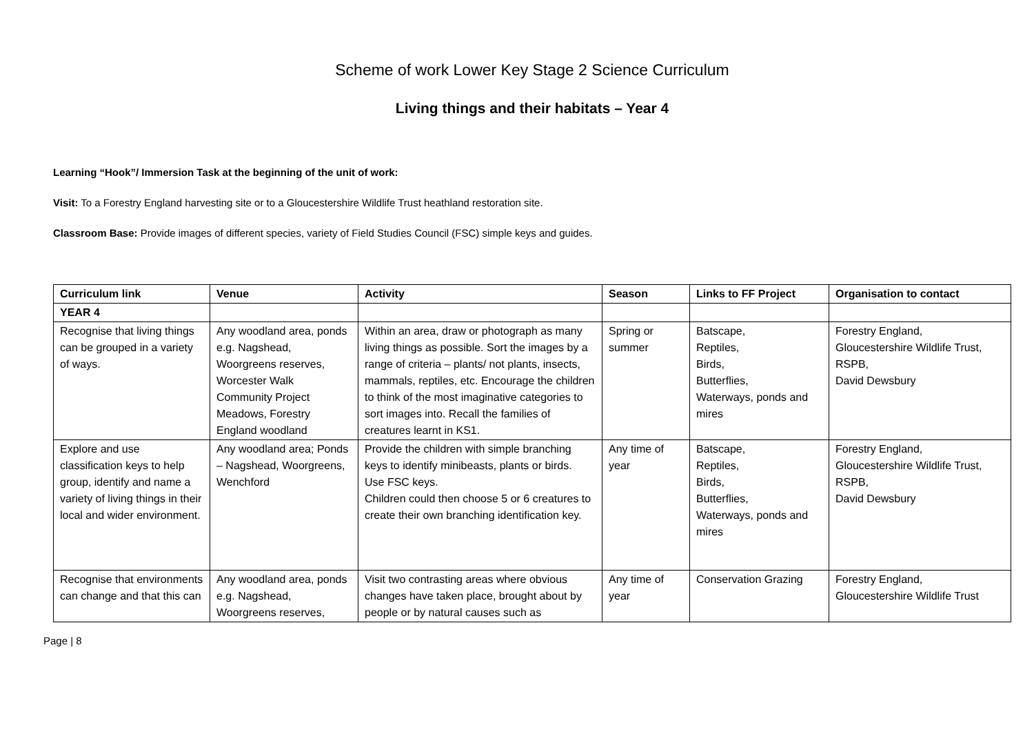Scheme of work Lower Key Stage 2 Science Curriculum
Living things and their habitats – Year 4
Learning “Hook”/ Immersion Task at the beginning of the unit of work:
Visit: To a Forestry England harvesting site or to a Gloucestershire Wildlife Trust heathland restoration site.
Classroom Base: Provide images of different species, variety of Field Studies Council (FSC) simple keys and guides.
| Curriculum link | Venue | Activity | Season | Links to FF Project | Organisation to contact |
| --- | --- | --- | --- | --- | --- |
| YEAR 4 | | | | | |
| Recognise that living things can be grouped in a variety of ways. | Any woodland area, ponds e.g. Nagshead, Woorgreens reserves, Worcester Walk Community Project Meadows, Forestry England woodland | Within an area, draw or photograph as many living things as possible. Sort the images by a range of criteria – plants/ not plants, insects, mammals, reptiles, etc. Encourage the children to think of the most imaginative categories to sort images into. Recall the families of creatures learnt in KS1. | Spring or summer | Batscape, Reptiles, Birds, Butterflies, Waterways, ponds and mires | Forestry England, Gloucestershire Wildlife Trust, RSPB, David Dewsbury |
| Explore and use classification keys to help group, identify and name a variety of living things in their local and wider environment. | Any woodland area; Ponds – Nagshead, Woorgreens, Wenchford | Provide the children with simple branching keys to identify minibeasts, plants or birds. Use FSC keys. Children could then choose 5 or 6 creatures to create their own branching identification key. | Any time of year | Batscape, Reptiles, Birds, Butterflies, Waterways, ponds and mires | Forestry England, Gloucestershire Wildlife Trust, RSPB, David Dewsbury |
| Recognise that environments can change and that this can | Any woodland area, ponds e.g. Nagshead, Woorgreens reserves, | Visit two contrasting areas where obvious changes have taken place, brought about by people or by natural causes such as | Any time of year | Conservation Grazing | Forestry England, Gloucestershire Wildlife Trust |
Page | 8